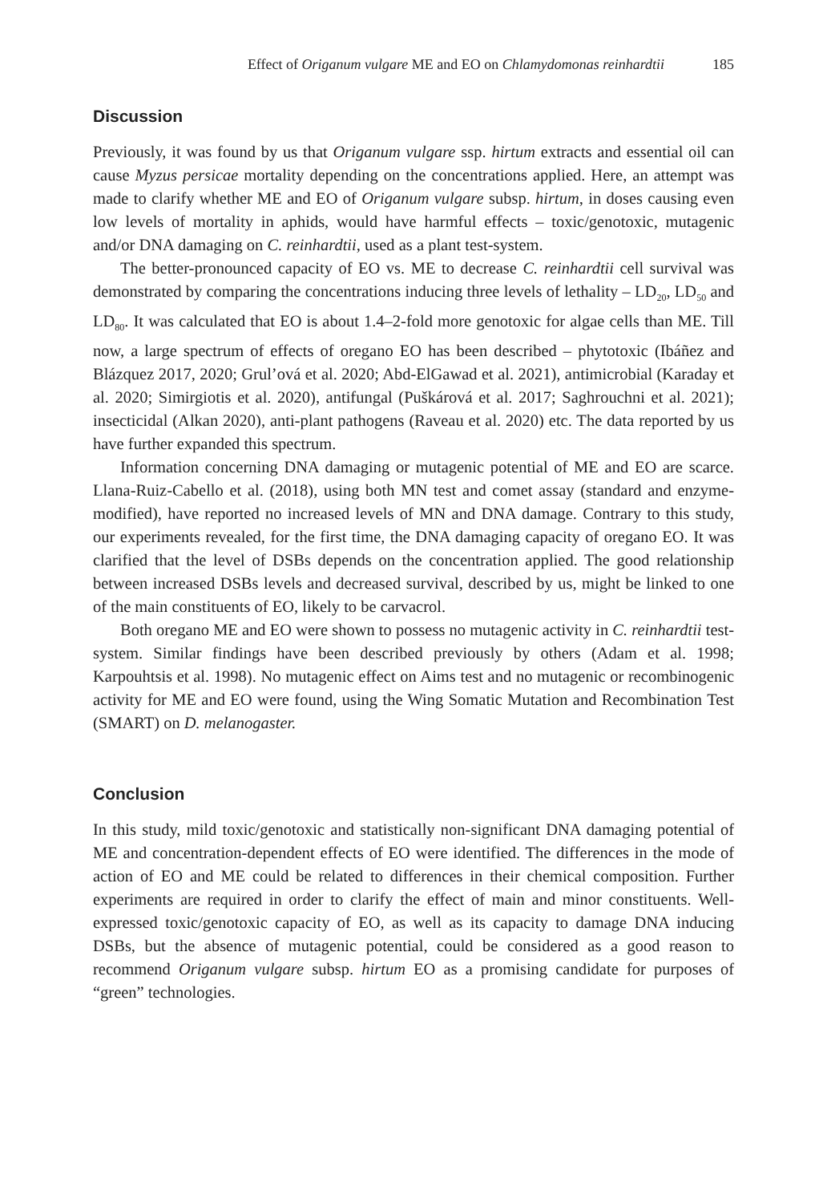Effect of Origanum vulgare ME and EO on Chlamydomonas reinhardtii 185
Discussion
Previously, it was found by us that Origanum vulgare ssp. hirtum extracts and essential oil can cause Myzus persicae mortality depending on the concentrations applied. Here, an attempt was made to clarify whether ME and EO of Origanum vulgare subsp. hirtum, in doses causing even low levels of mortality in aphids, would have harmful effects – toxic/genotoxic, mutagenic and/or DNA damaging on C. reinhardtii, used as a plant test-system.
The better-pronounced capacity of EO vs. ME to decrease C. reinhardtii cell survival was demonstrated by comparing the concentrations inducing three levels of lethality – LD<sub>20</sub>, LD<sub>50</sub> and LD<sub>80</sub>. It was calculated that EO is about 1.4–2-fold more genotoxic for algae cells than ME. Till now, a large spectrum of effects of oregano EO has been described – phytotoxic (Ibáñez and Blázquez 2017, 2020; Grul’ová et al. 2020; Abd-ElGawad et al. 2021), antimicrobial (Karaday et al. 2020; Simirgiotis et al. 2020), antifungal (Puškárová et al. 2017; Saghrouchni et al. 2021); insecticidal (Alkan 2020), anti-plant pathogens (Raveau et al. 2020) etc. The data reported by us have further expanded this spectrum.
Information concerning DNA damaging or mutagenic potential of ME and EO are scarce. Llana-Ruiz-Cabello et al. (2018), using both MN test and comet assay (standard and enzyme-modified), have reported no increased levels of MN and DNA damage. Contrary to this study, our experiments revealed, for the first time, the DNA damaging capacity of oregano EO. It was clarified that the level of DSBs depends on the concentration applied. The good relationship between increased DSBs levels and decreased survival, described by us, might be linked to one of the main constituents of EO, likely to be carvacrol.
Both oregano ME and EO were shown to possess no mutagenic activity in C. reinhardtii test-system. Similar findings have been described previously by others (Adam et al. 1998; Karpouhtsis et al. 1998). No mutagenic effect on Aims test and no mutagenic or recombinogenic activity for ME and EO were found, using the Wing Somatic Mutation and Recombination Test (SMART) on D. melanogaster.
Conclusion
In this study, mild toxic/genotoxic and statistically non-significant DNA damaging potential of ME and concentration-dependent effects of EO were identified. The differences in the mode of action of EO and ME could be related to differences in their chemical composition. Further experiments are required in order to clarify the effect of main and minor constituents. Well-expressed toxic/genotoxic capacity of EO, as well as its capacity to damage DNA inducing DSBs, but the absence of mutagenic potential, could be considered as a good reason to recommend Origanum vulgare subsp. hirtum EO as a promising candidate for purposes of “green” technologies.